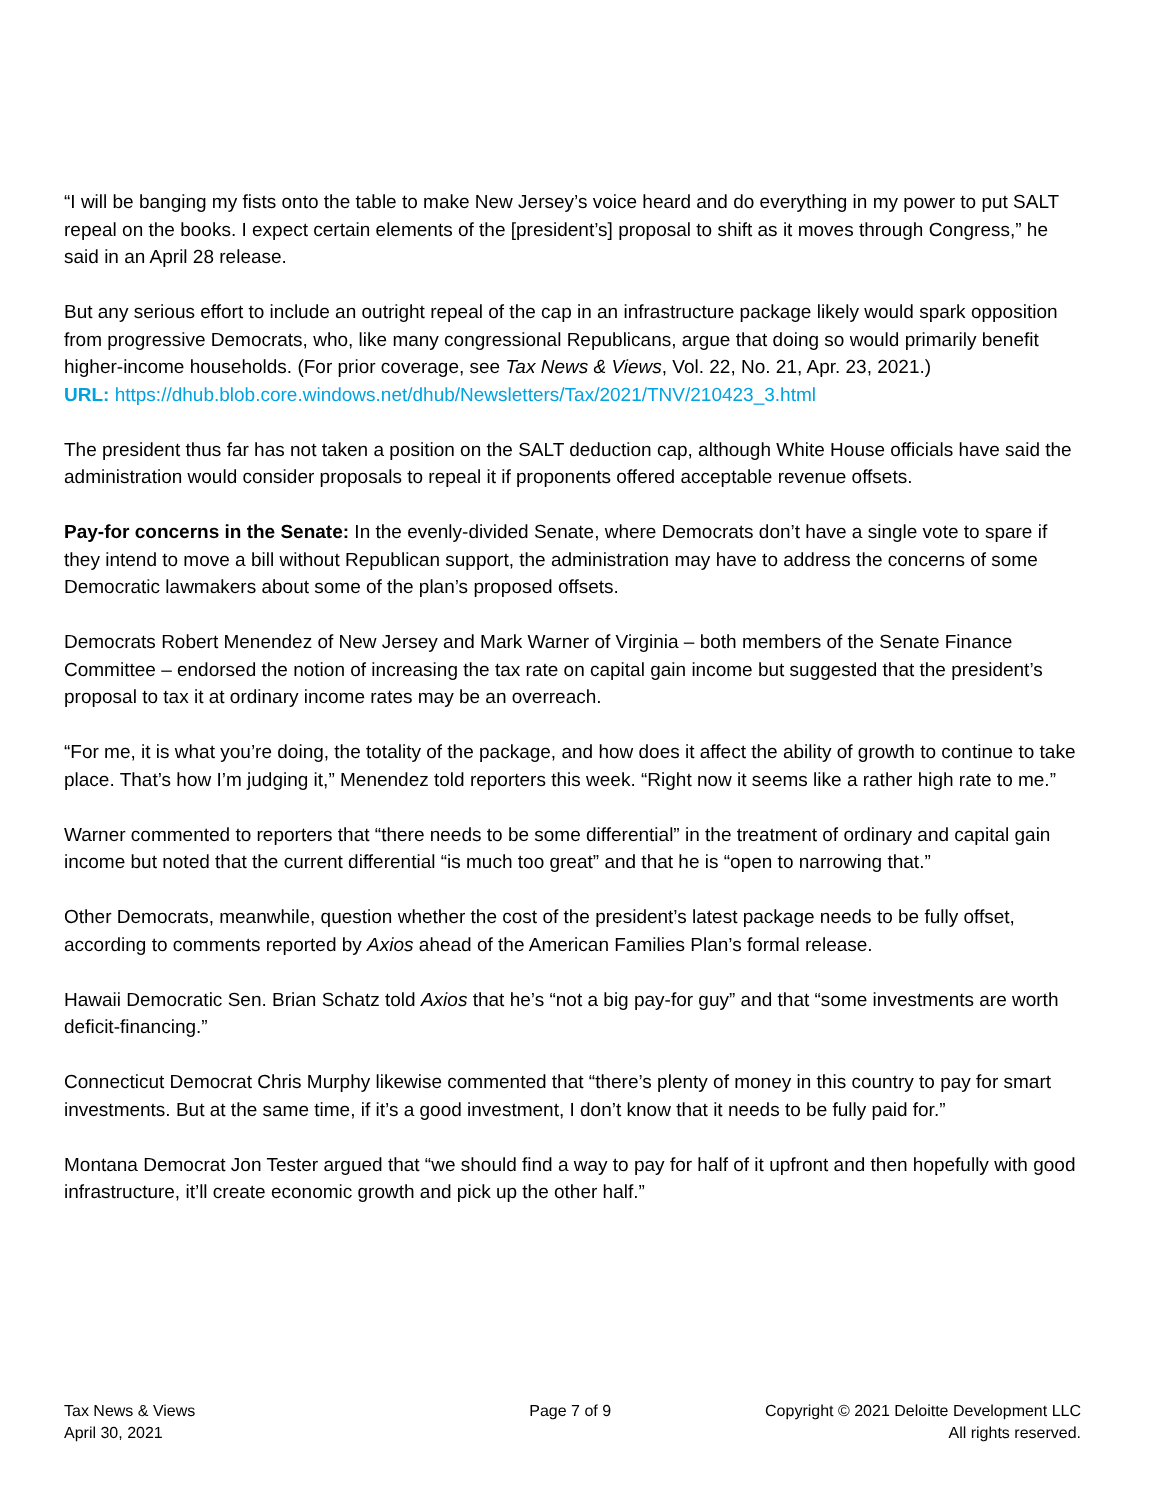“I will be banging my fists onto the table to make New Jersey’s voice heard and do everything in my power to put SALT repeal on the books. I expect certain elements of the [president’s] proposal to shift as it moves through Congress,” he said in an April 28 release.
But any serious effort to include an outright repeal of the cap in an infrastructure package likely would spark opposition from progressive Democrats, who, like many congressional Republicans, argue that doing so would primarily benefit higher-income households. (For prior coverage, see Tax News & Views, Vol. 22, No. 21, Apr. 23, 2021.)
URL: https://dhub.blob.core.windows.net/dhub/Newsletters/Tax/2021/TNV/210423_3.html
The president thus far has not taken a position on the SALT deduction cap, although White House officials have said the administration would consider proposals to repeal it if proponents offered acceptable revenue offsets.
Pay-for concerns in the Senate: In the evenly-divided Senate, where Democrats don’t have a single vote to spare if they intend to move a bill without Republican support, the administration may have to address the concerns of some Democratic lawmakers about some of the plan’s proposed offsets.
Democrats Robert Menendez of New Jersey and Mark Warner of Virginia – both members of the Senate Finance Committee – endorsed the notion of increasing the tax rate on capital gain income but suggested that the president’s proposal to tax it at ordinary income rates may be an overreach.
“For me, it is what you’re doing, the totality of the package, and how does it affect the ability of growth to continue to take place. That’s how I’m judging it,” Menendez told reporters this week. “Right now it seems like a rather high rate to me.”
Warner commented to reporters that “there needs to be some differential” in the treatment of ordinary and capital gain income but noted that the current differential “is much too great” and that he is “open to narrowing that.”
Other Democrats, meanwhile, question whether the cost of the president’s latest package needs to be fully offset, according to comments reported by Axios ahead of the American Families Plan’s formal release.
Hawaii Democratic Sen. Brian Schatz told Axios that he’s “not a big pay-for guy” and that “some investments are worth deficit-financing.”
Connecticut Democrat Chris Murphy likewise commented that “there’s plenty of money in this country to pay for smart investments. But at the same time, if it’s a good investment, I don’t know that it needs to be fully paid for.”
Montana Democrat Jon Tester argued that “we should find a way to pay for half of it upfront and then hopefully with good infrastructure, it’ll create economic growth and pick up the other half.”
Tax News & Views
April 30, 2021
Page 7 of 9 Copyright © 2021 Deloitte Development LLC
All rights reserved.